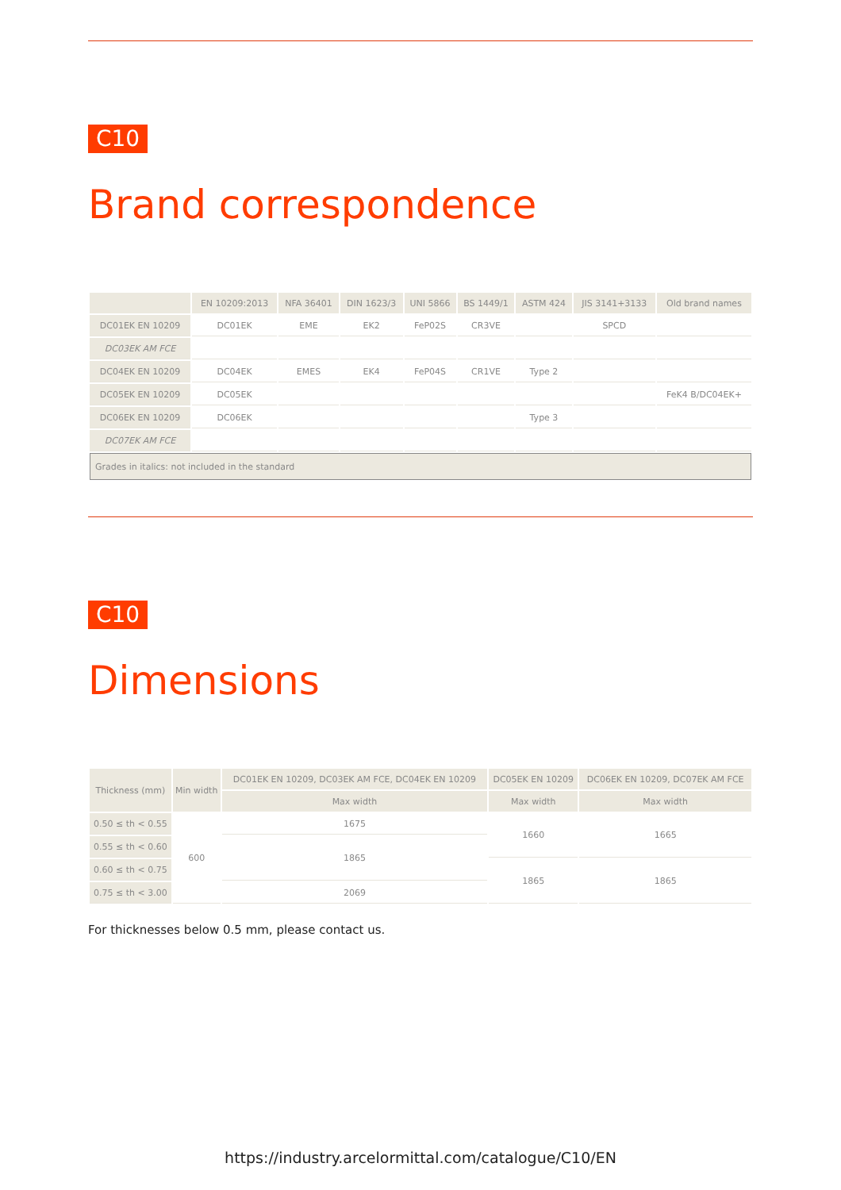C10
Brand correspondence
| | EN 10209:2013 | NFA 36401 | DIN 1623/3 | UNI 5866 | BS 1449/1 | ASTM 424 | JIS 3141+3133 | Old brand names |
| --- | --- | --- | --- | --- | --- | --- | --- | --- |
| DC01EK EN 10209 | DC01EK | EME | EK2 | FeP02S | CR3VE | | SPCD | |
| DC03EK AM FCE | | | | | | | | |
| DC04EK EN 10209 | DC04EK | EMES | EK4 | FeP04S | CR1VE | Type 2 | | |
| DC05EK EN 10209 | DC05EK | | | | | | | FeK4 B/DC04EK+ |
| DC06EK EN 10209 | DC06EK | | | | | Type 3 | | |
| DC07EK AM FCE | | | | | | | | |
| Grades in italics: not included in the standard | | | | | | | | |
C10
Dimensions
| Thickness (mm) | Min width | DC01EK EN 10209, DC03EK AM FCE, DC04EK EN 10209 | DC05EK EN 10209 | DC06EK EN 10209, DC07EK AM FCE |
| --- | --- | --- | --- | --- |
| | | Max width | Max width | Max width |
| 0.50 ≤ th < 0.55 | 600 | 1675 | 1660 | 1665 |
| 0.55 ≤ th < 0.60 | | 1865 | | |
| 0.60 ≤ th < 0.75 | | | 1865 | 1865 |
| 0.75 ≤ th < 3.00 | | 2069 | | |
For thicknesses below 0.5 mm, please contact us.
https://industry.arcelormittal.com/catalogue/C10/EN